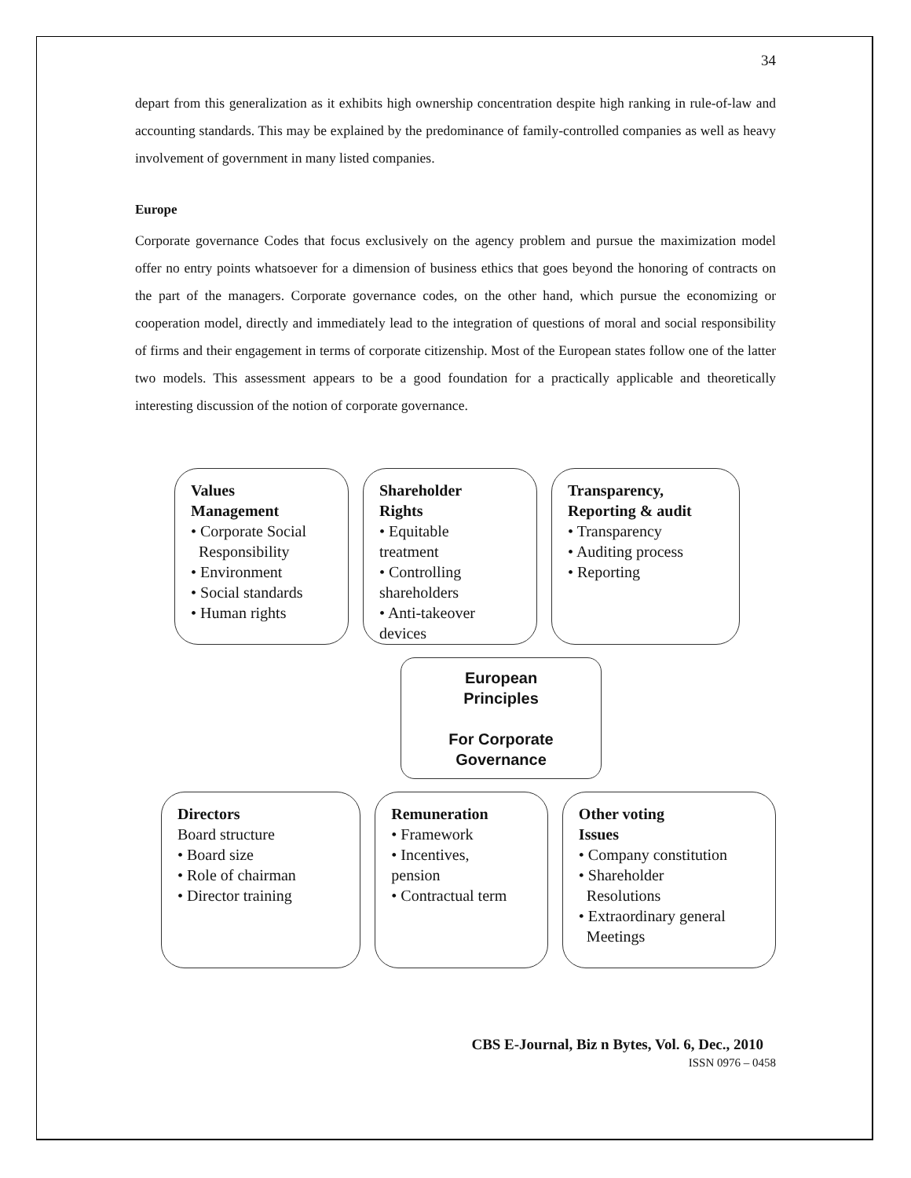34
depart from this generalization as it exhibits high ownership concentration despite high ranking in rule-of-law and accounting standards. This may be explained by the predominance of family-controlled companies as well as heavy involvement of government in many listed companies.
Europe
Corporate governance Codes that focus exclusively on the agency problem and pursue the maximization model offer no entry points whatsoever for a dimension of business ethics that goes beyond the honoring of contracts on the part of the managers. Corporate governance codes, on the other hand, which pursue the economizing or cooperation model, directly and immediately lead to the integration of questions of moral and social responsibility of firms and their engagement in terms of corporate citizenship. Most of the European states follow one of the latter two models. This assessment appears to be a good foundation for a practically applicable and theoretically interesting discussion of the notion of corporate governance.
Values
Management
• Corporate Social
Responsibility
• Environment
• Social standards
• Human rights
Shareholder
Rights
• Equitable
treatment
• Controlling
shareholders
• Anti-takeover
devices
Transparency,
Reporting & audit
• Transparency
• Auditing process
• Reporting
European
Principles
For Corporate
Governance
Directors
Board structure
• Board size
• Role of chairman
• Director training
Remuneration
• Framework
• Incentives,
pension
• Contractual term
Other voting
Issues
• Company constitution
• Shareholder
Resolutions
• Extraordinary general
Meetings
CBS E-Journal, Biz n Bytes, Vol. 6, Dec., 2010
ISSN 0976 – 0458